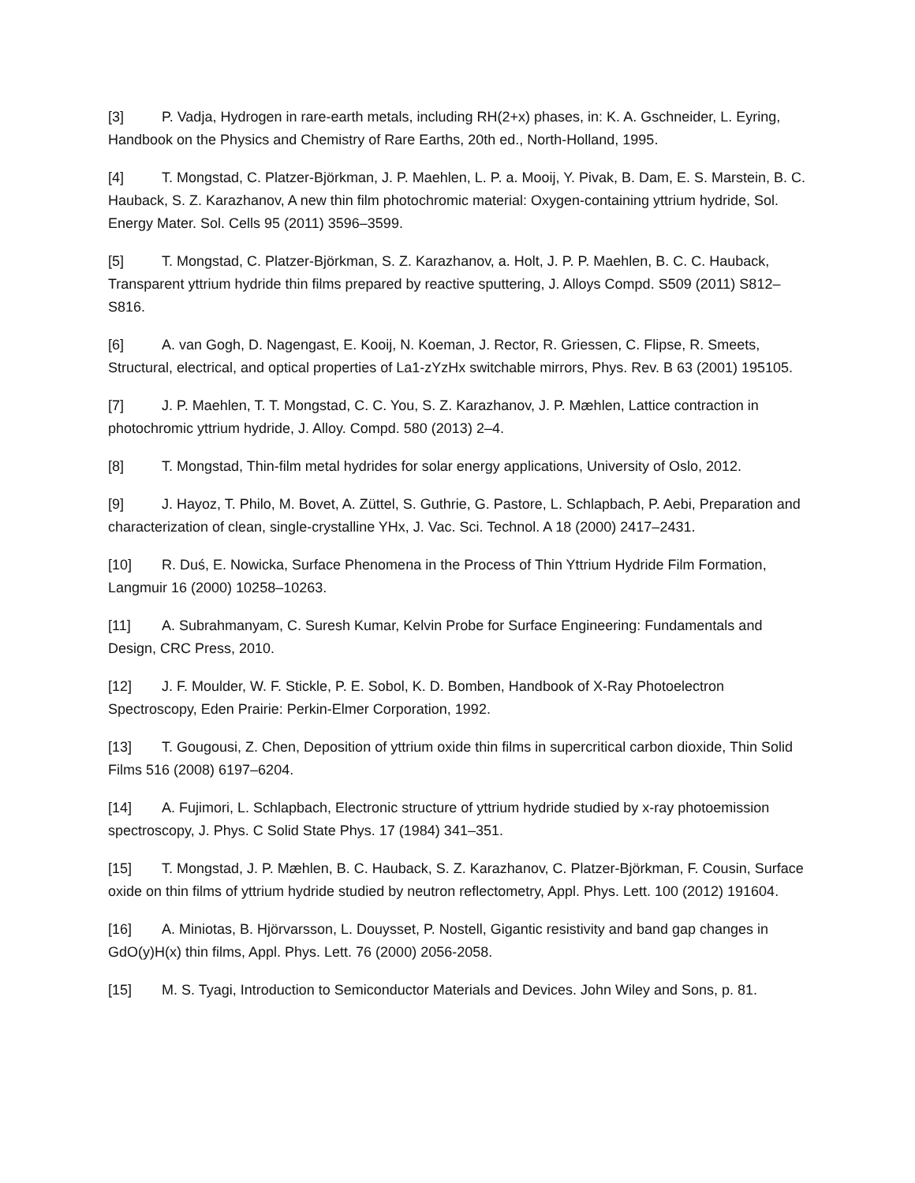[3] P. Vadja, Hydrogen in rare-earth metals, including RH(2+x) phases, in: K. A. Gschneider, L. Eyring, Handbook on the Physics and Chemistry of Rare Earths, 20th ed., North-Holland, 1995.
[4] T. Mongstad, C. Platzer-Björkman, J. P. Maehlen, L. P. a. Mooij, Y. Pivak, B. Dam, E. S. Marstein, B. C. Hauback, S. Z. Karazhanov, A new thin film photochromic material: Oxygen-containing yttrium hydride, Sol. Energy Mater. Sol. Cells 95 (2011) 3596–3599.
[5] T. Mongstad, C. Platzer-Björkman, S. Z. Karazhanov, a. Holt, J. P. P. Maehlen, B. C. C. Hauback, Transparent yttrium hydride thin films prepared by reactive sputtering, J. Alloys Compd. S509 (2011) S812–S816.
[6] A. van Gogh, D. Nagengast, E. Kooij, N. Koeman, J. Rector, R. Griessen, C. Flipse, R. Smeets, Structural, electrical, and optical properties of La1-zYzHx switchable mirrors, Phys. Rev. B 63 (2001) 195105.
[7] J. P. Maehlen, T. T. Mongstad, C. C. You, S. Z. Karazhanov, J. P. Mæhlen, Lattice contraction in photochromic yttrium hydride, J. Alloy. Compd. 580 (2013) 2–4.
[8] T. Mongstad, Thin-film metal hydrides for solar energy applications, University of Oslo, 2012.
[9] J. Hayoz, T. Philo, M. Bovet, A. Züttel, S. Guthrie, G. Pastore, L. Schlapbach, P. Aebi, Preparation and characterization of clean, single-crystalline YHx, J. Vac. Sci. Technol. A 18 (2000) 2417–2431.
[10] R. Duś, E. Nowicka, Surface Phenomena in the Process of Thin Yttrium Hydride Film Formation, Langmuir 16 (2000) 10258–10263.
[11] A. Subrahmanyam, C. Suresh Kumar, Kelvin Probe for Surface Engineering: Fundamentals and Design, CRC Press, 2010.
[12] J. F. Moulder, W. F. Stickle, P. E. Sobol, K. D. Bomben, Handbook of X-Ray Photoelectron Spectroscopy, Eden Prairie: Perkin-Elmer Corporation, 1992.
[13] T. Gougousi, Z. Chen, Deposition of yttrium oxide thin films in supercritical carbon dioxide, Thin Solid Films 516 (2008) 6197–6204.
[14] A. Fujimori, L. Schlapbach, Electronic structure of yttrium hydride studied by x-ray photoemission spectroscopy, J. Phys. C Solid State Phys. 17 (1984) 341–351.
[15] T. Mongstad, J. P. Mæhlen, B. C. Hauback, S. Z. Karazhanov, C. Platzer-Björkman, F. Cousin, Surface oxide on thin films of yttrium hydride studied by neutron reflectometry, Appl. Phys. Lett. 100 (2012) 191604.
[16] A. Miniotas, B. Hjörvarsson, L. Douysset, P. Nostell, Gigantic resistivity and band gap changes in GdO(y)H(x) thin films, Appl. Phys. Lett. 76 (2000) 2056-2058.
[15] M. S. Tyagi, Introduction to Semiconductor Materials and Devices. John Wiley and Sons, p. 81.